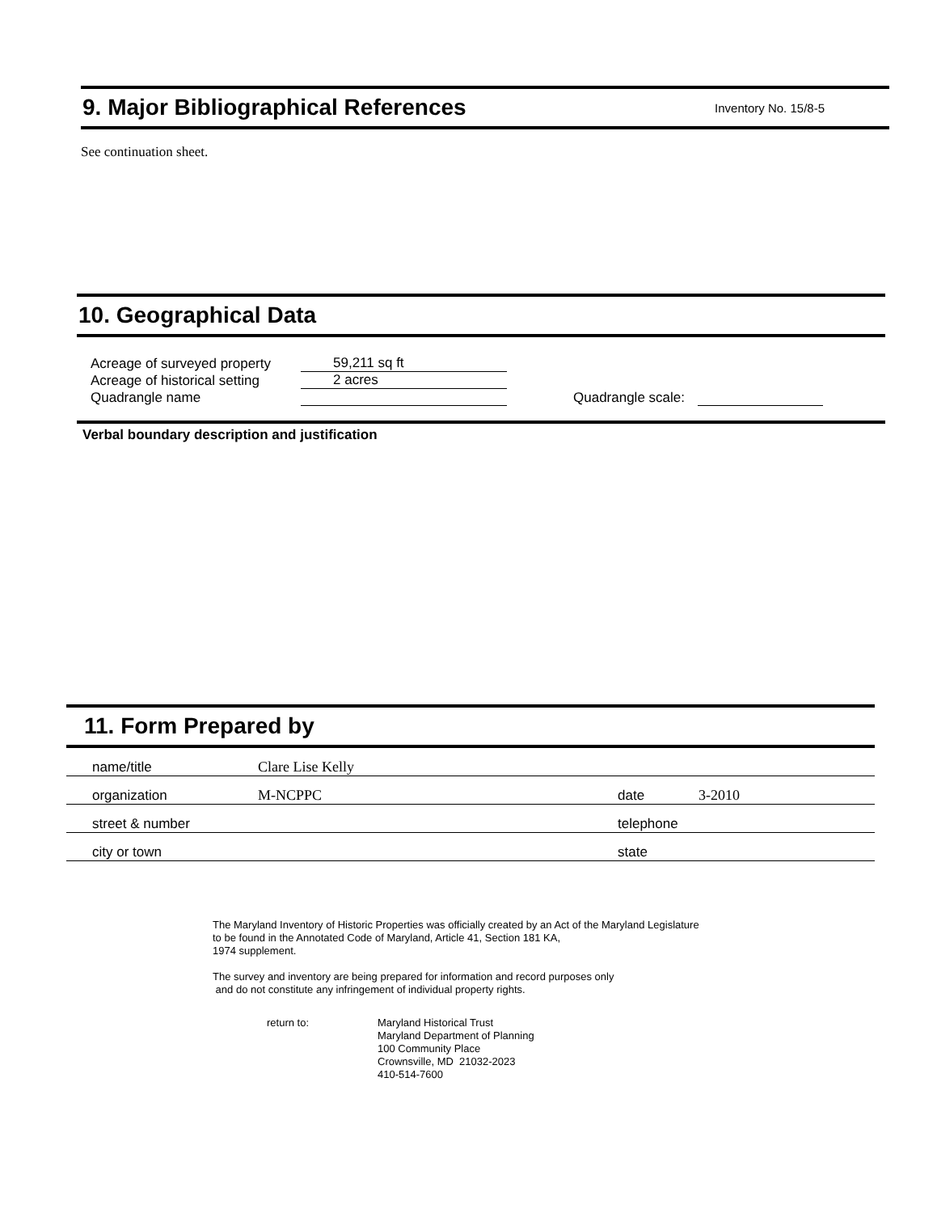9. Major Bibliographical References
Inventory No. 15/8-5
See continuation sheet.
10. Geographical Data
Acreage of surveyed property 59,211 sq ft
Acreage of historical setting 2 acres
Quadrangle name Quadrangle scale:
Verbal boundary description and justification
11. Form Prepared by
name/title Clare Lise Kelly
organization M-NCPPC date 3-2010
street & number telephone
city or town state
The Maryland Inventory of Historic Properties was officially created by an Act of the Maryland Legislature
to be found in the Annotated Code of Maryland, Article 41, Section 181 KA,
1974 supplement.
The survey and inventory are being prepared for information and record purposes only
and do not constitute any infringement of individual property rights.
return to: Maryland Historical Trust
Maryland Department of Planning
100 Community Place
Crownsville, MD 21032-2023
410-514-7600